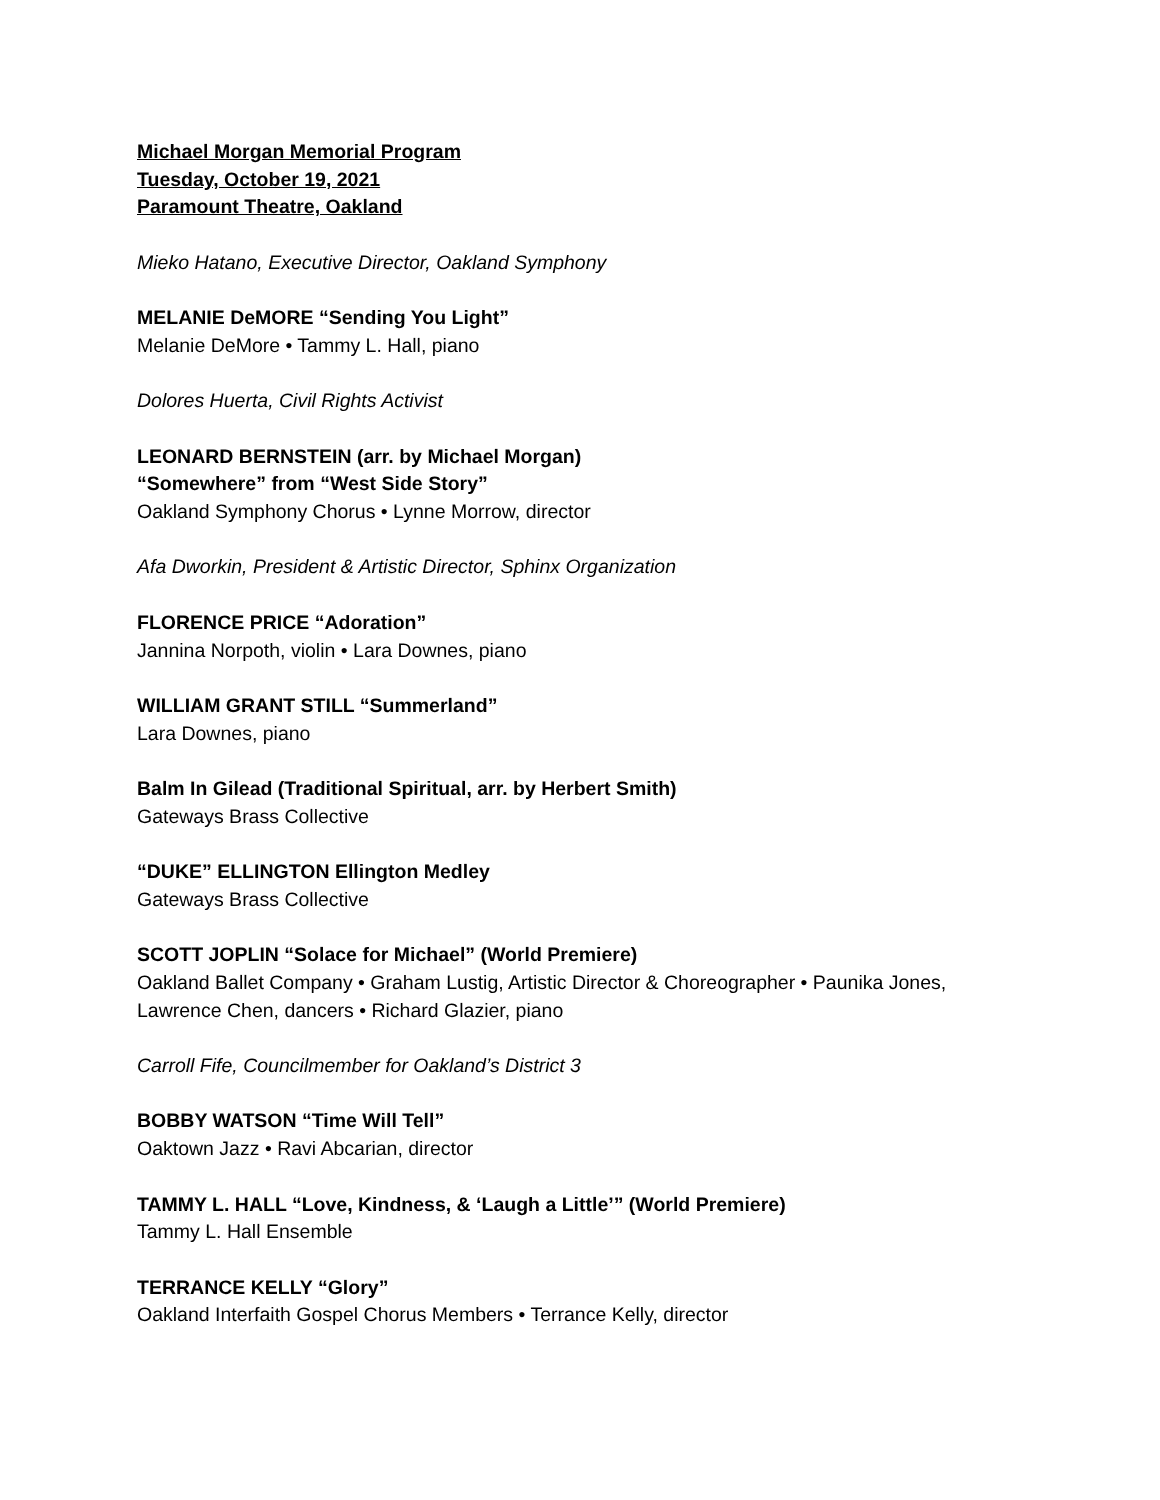Michael Morgan Memorial Program
Tuesday, October 19, 2021
Paramount Theatre, Oakland
Mieko Hatano, Executive Director, Oakland Symphony
MELANIE DeMORE “Sending You Light”
Melanie DeMore • Tammy L. Hall, piano
Dolores Huerta, Civil Rights Activist
LEONARD BERNSTEIN (arr. by Michael Morgan)
“Somewhere” from “West Side Story”
Oakland Symphony Chorus • Lynne Morrow, director
Afa Dworkin, President & Artistic Director, Sphinx Organization
FLORENCE PRICE “Adoration”
Jannina Norpoth, violin • Lara Downes, piano
WILLIAM GRANT STILL “Summerland”
Lara Downes, piano
Balm In Gilead (Traditional Spiritual, arr. by Herbert Smith)
Gateways Brass Collective
“DUKE” ELLINGTON Ellington Medley
Gateways Brass Collective
SCOTT JOPLIN “Solace for Michael” (World Premiere)
Oakland Ballet Company • Graham Lustig, Artistic Director & Choreographer • Paunika Jones,
Lawrence Chen, dancers • Richard Glazier, piano
Carroll Fife, Councilmember for Oakland’s District 3
BOBBY WATSON “Time Will Tell”
Oaktown Jazz • Ravi Abcarian, director
TAMMY L. HALL “Love, Kindness, & ‘Laugh a Little’” (World Premiere)
Tammy L. Hall Ensemble
TERRANCE KELLY “Glory”
Oakland Interfaith Gospel Chorus Members • Terrance Kelly, director